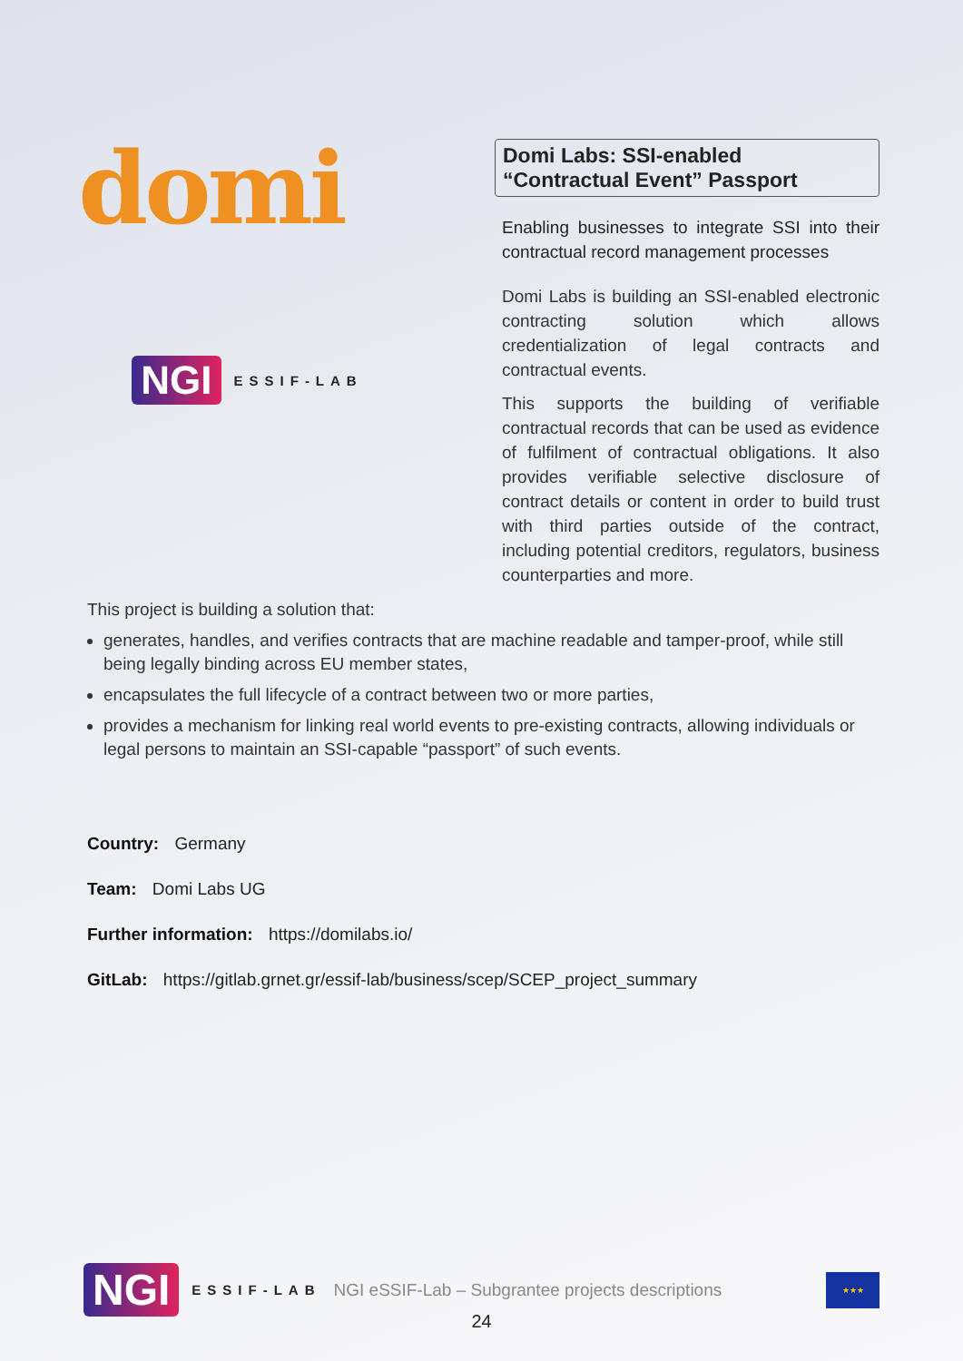domi
NGI ESSIF-LAB
Domi Labs: SSI-enabled
“Contractual Event” Passport
Enabling businesses to integrate SSI into their contractual record management processes
Domi Labs is building an SSI-enabled electronic contracting solution which allows credentialization of legal contracts and contractual events.
This supports the building of verifiable contractual records that can be used as evidence of fulfilment of contractual obligations. It also provides verifiable selective disclosure of contract details or content in order to build trust with third parties outside of the contract, including potential creditors, regulators, business counterparties and more.
This project is building a solution that:
generates, handles, and verifies contracts that are machine readable and tamper-proof, while still being legally binding across EU member states,
encapsulates the full lifecycle of a contract between two or more parties,
provides a mechanism for linking real world events to pre-existing contracts, allowing individuals or legal persons to maintain an SSI-capable “passport” of such events.
Country: Germany
Team: Domi Labs UG
Further information: https://domilabs.io/
GitLab: https://gitlab.grnet.gr/essif-lab/business/scep/SCEP_project_summary
NGI ESSIF-LAB NGI eSSIF-Lab – Subgrantee projects descriptions
★★★
24